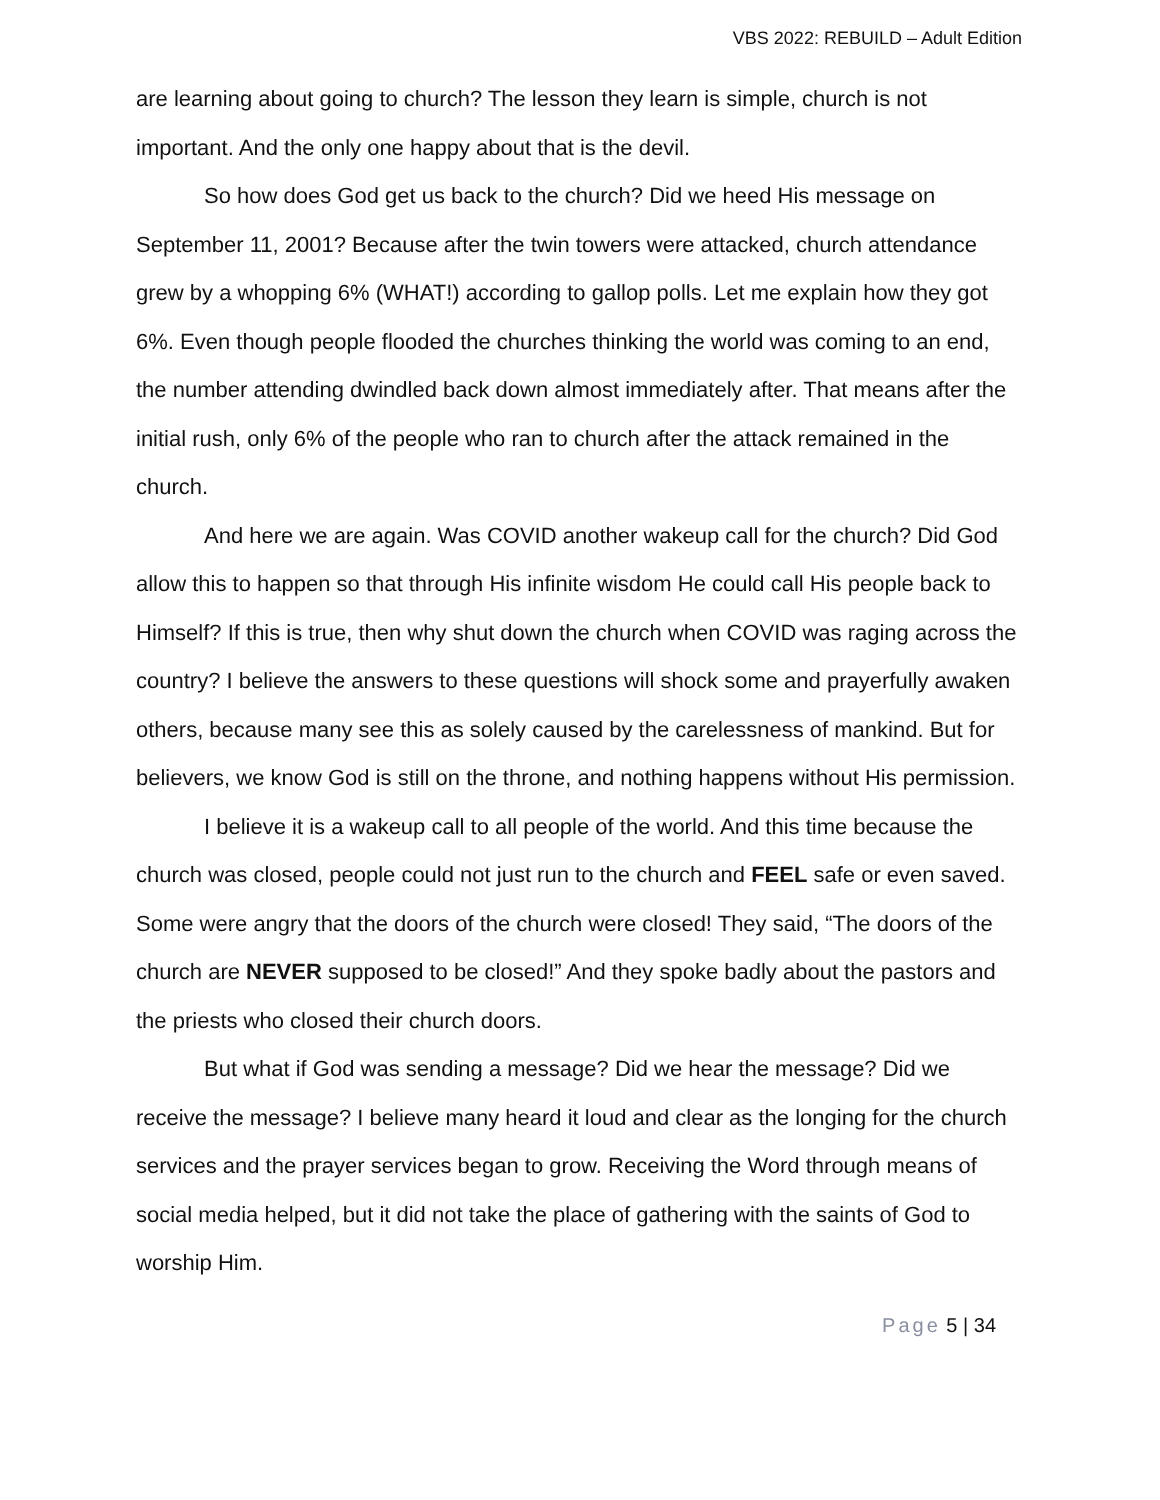VBS 2022: REBUILD – Adult Edition
are learning about going to church? The lesson they learn is simple, church is not important. And the only one happy about that is the devil.
So how does God get us back to the church? Did we heed His message on September 11, 2001? Because after the twin towers were attacked, church attendance grew by a whopping 6% (WHAT!) according to gallop polls. Let me explain how they got 6%. Even though people flooded the churches thinking the world was coming to an end, the number attending dwindled back down almost immediately after. That means after the initial rush, only 6% of the people who ran to church after the attack remained in the church.
And here we are again. Was COVID another wakeup call for the church? Did God allow this to happen so that through His infinite wisdom He could call His people back to Himself? If this is true, then why shut down the church when COVID was raging across the country? I believe the answers to these questions will shock some and prayerfully awaken others, because many see this as solely caused by the carelessness of mankind. But for believers, we know God is still on the throne, and nothing happens without His permission.
I believe it is a wakeup call to all people of the world. And this time because the church was closed, people could not just run to the church and FEEL safe or even saved. Some were angry that the doors of the church were closed! They said, “The doors of the church are NEVER supposed to be closed!” And they spoke badly about the pastors and the priests who closed their church doors.
But what if God was sending a message? Did we hear the message? Did we receive the message? I believe many heard it loud and clear as the longing for the church services and the prayer services began to grow. Receiving the Word through means of social media helped, but it did not take the place of gathering with the saints of God to worship Him.
Page 5 | 34